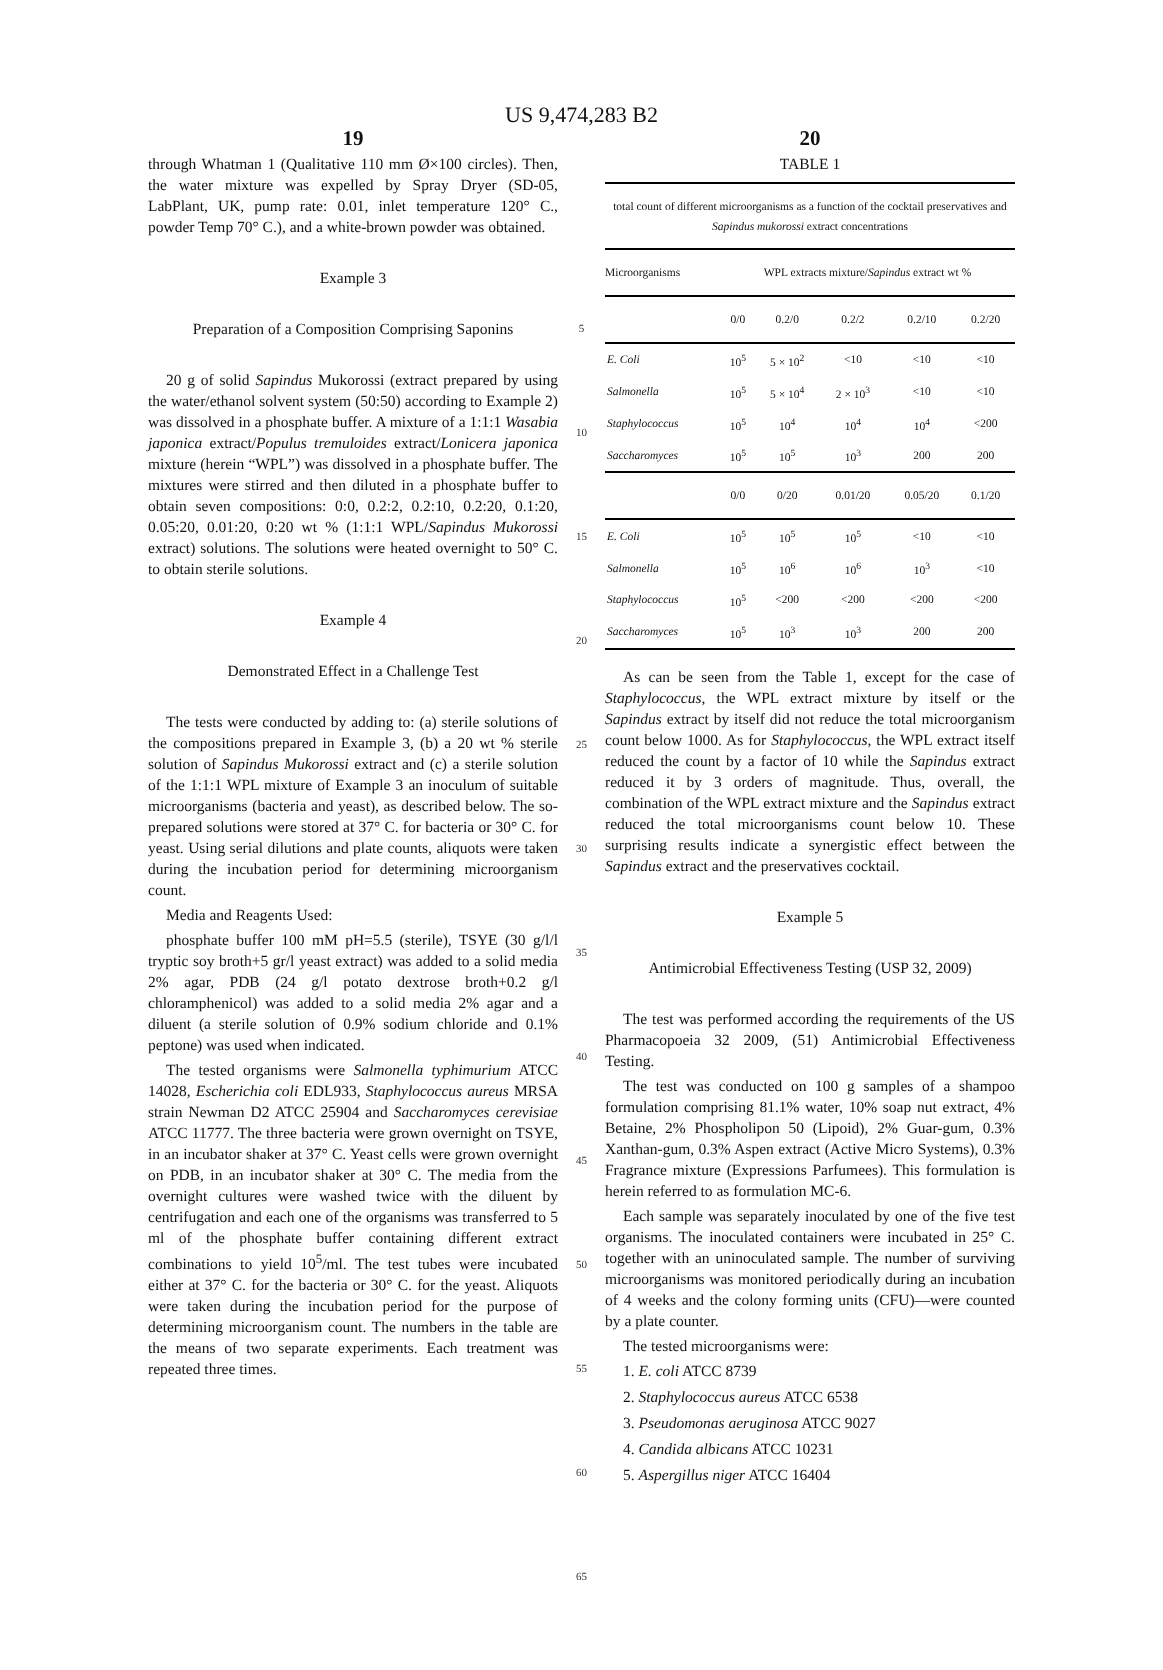US 9,474,283 B2
19
through Whatman 1 (Qualitative 110 mm Ø×100 circles). Then, the water mixture was expelled by Spray Dryer (SD-05, LabPlant, UK, pump rate: 0.01, inlet temperature 120° C., powder Temp 70° C.), and a white-brown powder was obtained.
Example 3
Preparation of a Composition Comprising Saponins
20 g of solid Sapindus Mukorossi (extract prepared by using the water/ethanol solvent system (50:50) according to Example 2) was dissolved in a phosphate buffer. A mixture of a 1:1:1 Wasabia japonica extract/Populus tremuloides extract/Lonicera japonica mixture (herein “WPL”) was dissolved in a phosphate buffer. The mixtures were stirred and then diluted in a phosphate buffer to obtain seven compositions: 0:0, 0.2:2, 0.2:10, 0.2:20, 0.1:20, 0.05:20, 0.01:20, 0:20 wt % (1:1:1 WPL/Sapindus Mukorossi extract) solutions. The solutions were heated overnight to 50° C. to obtain sterile solutions.
Example 4
Demonstrated Effect in a Challenge Test
The tests were conducted by adding to: (a) sterile solutions of the compositions prepared in Example 3, (b) a 20 wt % sterile solution of Sapindus Mukorossi extract and (c) a sterile solution of the 1:1:1 WPL mixture of Example 3 an inoculum of suitable microorganisms (bacteria and yeast), as described below. The so-prepared solutions were stored at 37° C. for bacteria or 30° C. for yeast. Using serial dilutions and plate counts, aliquots were taken during the incubation period for determining microorganism count.
Media and Reagents Used:
phosphate buffer 100 mM pH=5.5 (sterile), TSYE (30 g/l/l tryptic soy broth+5 gr/l yeast extract) was added to a solid media 2% agar, PDB (24 g/l potato dextrose broth+0.2 g/l chloramphenicol) was added to a solid media 2% agar and a diluent (a sterile solution of 0.9% sodium chloride and 0.1% peptone) was used when indicated.
The tested organisms were Salmonella typhimurium ATCC 14028, Escherichia coli EDL933, Staphylococcus aureus MRSA strain Newman D2 ATCC 25904 and Saccharomyces cerevisiae ATCC 11777. The three bacteria were grown overnight on TSYE, in an incubator shaker at 37° C. Yeast cells were grown overnight on PDB, in an incubator shaker at 30° C. The media from the overnight cultures were washed twice with the diluent by centrifugation and each one of the organisms was transferred to 5 ml of the phosphate buffer containing different extract combinations to yield 10<sup>5</sup>/ml. The test tubes were incubated either at 37° C. for the bacteria or 30° C. for the yeast. Aliquots were taken during the incubation period for the purpose of determining microorganism count. The numbers in the table are the means of two separate experiments. Each treatment was repeated three times.
5
10
15
20
25
30
35
40
45
50
55
60
65
20
TABLE 1
| total count of different microorganisms as a function of the cocktail preservatives and Sapindus mukorossi extract concentrations | | | | | |
| --- | --- | --- | --- | --- | --- |
| Microorganisms | WPL extracts mixture/ Sapindus extract wt % | | | | |
| | 0/0 | 0.2/0 | 0.2/2 | 0.2/10 | 0.2/20 |
| E. Coli | 10<sup>5</sup> | 5 × 10<sup>2</sup> | <10 | <10 | <10 |
| Salmonella | 10<sup>5</sup> | 5 × 10<sup>4</sup> | 2 × 10<sup>3</sup> | <10 | <10 |
| Staphylococcus | 10<sup>5</sup> | 10<sup>4</sup> | 10<sup>4</sup> | 10<sup>4</sup> | <200 |
| Saccharomyces | 10<sup>5</sup> | 10<sup>5</sup> | 10<sup>3</sup> | 200 | 200 |
| | 0/0 | 0/20 | 0.01/20 | 0.05/20 | 0.1/20 |
| E. Coli | 10<sup>5</sup> | 10<sup>5</sup> | 10<sup>5</sup> | <10 | <10 |
| Salmonella | 10<sup>5</sup> | 10<sup>6</sup> | 10<sup>6</sup> | 10<sup>3</sup> | <10 |
| Staphylococcus | 10<sup>5</sup> | <200 | <200 | <200 | <200 |
| Saccharomyces | 10<sup>5</sup> | 10<sup>3</sup> | 10<sup>3</sup> | 200 | 200 |
As can be seen from the Table 1, except for the case of Staphylococcus, the WPL extract mixture by itself or the Sapindus extract by itself did not reduce the total microorganism count below 1000. As for Staphylococcus, the WPL extract itself reduced the count by a factor of 10 while the Sapindus extract reduced it by 3 orders of magnitude. Thus, overall, the combination of the WPL extract mixture and the Sapindus extract reduced the total microorganisms count below 10. These surprising results indicate a synergistic effect between the Sapindus extract and the preservatives cocktail.
Example 5
Antimicrobial Effectiveness Testing (USP 32, 2009)
The test was performed according the requirements of the US Pharmacopoeia 32 2009, (51) Antimicrobial Effectiveness Testing.
The test was conducted on 100 g samples of a shampoo formulation comprising 81.1% water, 10% soap nut extract, 4% Betaine, 2% Phospholipon 50 (Lipoid), 2% Guar-gum, 0.3% Xanthan-gum, 0.3% Aspen extract (Active Micro Systems), 0.3% Fragrance mixture (Expressions Parfumees). This formulation is herein referred to as formulation MC-6.
Each sample was separately inoculated by one of the five test organisms. The inoculated containers were incubated in 25° C. together with an uninoculated sample. The number of surviving microorganisms was monitored periodically during an incubation of 4 weeks and the colony forming units (CFU)—were counted by a plate counter.
The tested microorganisms were:
1. E. coli ATCC 8739
2. Staphylococcus aureus ATCC 6538
3. Pseudomonas aeruginosa ATCC 9027
4. Candida albicans ATCC 10231
5. Aspergillus niger ATCC 16404